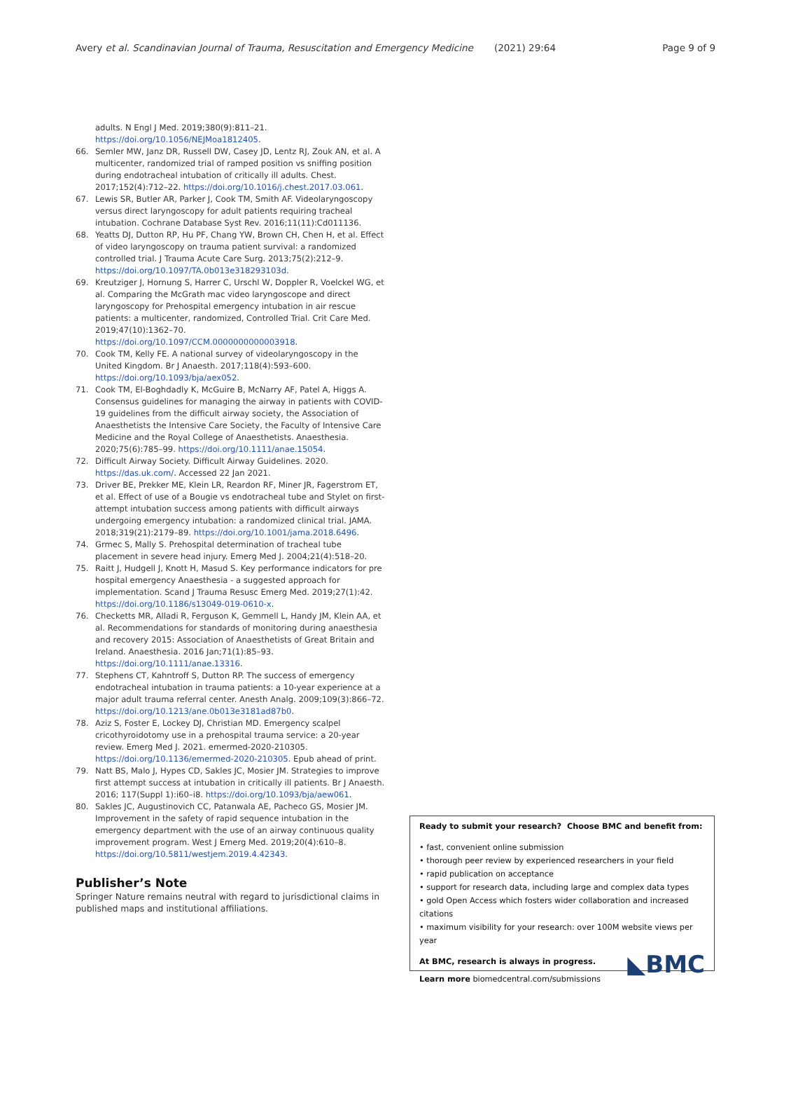Avery et al. Scandinavian Journal of Trauma, Resuscitation and Emergency Medicine (2021) 29:64 Page 9 of 9
adults. N Engl J Med. 2019;380(9):811–21. https://doi.org/10.1056/NEJMoa1812405.
66. Semler MW, Janz DR, Russell DW, Casey JD, Lentz RJ, Zouk AN, et al. A multicenter, randomized trial of ramped position vs sniffing position during endotracheal intubation of critically ill adults. Chest. 2017;152(4):712–22. https://doi.org/10.1016/j.chest.2017.03.061.
67. Lewis SR, Butler AR, Parker J, Cook TM, Smith AF. Videolaryngoscopy versus direct laryngoscopy for adult patients requiring tracheal intubation. Cochrane Database Syst Rev. 2016;11(11):Cd011136.
68. Yeatts DJ, Dutton RP, Hu PF, Chang YW, Brown CH, Chen H, et al. Effect of video laryngoscopy on trauma patient survival: a randomized controlled trial. J Trauma Acute Care Surg. 2013;75(2):212–9. https://doi.org/10.1097/TA.0b013e318293103d.
69. Kreutziger J, Hornung S, Harrer C, Urschl W, Doppler R, Voelckel WG, et al. Comparing the McGrath mac video laryngoscope and direct laryngoscopy for Prehospital emergency intubation in air rescue patients: a multicenter, randomized, Controlled Trial. Crit Care Med. 2019;47(10):1362–70. https://doi.org/10.1097/CCM.0000000000003918.
70. Cook TM, Kelly FE. A national survey of videolaryngoscopy in the United Kingdom. Br J Anaesth. 2017;118(4):593–600. https://doi.org/10.1093/bja/aex052.
71. Cook TM, El-Boghdadly K, McGuire B, McNarry AF, Patel A, Higgs A. Consensus guidelines for managing the airway in patients with COVID-19 guidelines from the difficult airway society, the Association of Anaesthetists the Intensive Care Society, the Faculty of Intensive Care Medicine and the Royal College of Anaesthetists. Anaesthesia. 2020;75(6):785–99. https://doi.org/10.1111/anae.15054.
72. Difficult Airway Society. Difficult Airway Guidelines. 2020. https://das.uk.com/. Accessed 22 Jan 2021.
73. Driver BE, Prekker ME, Klein LR, Reardon RF, Miner JR, Fagerstrom ET, et al. Effect of use of a Bougie vs endotracheal tube and Stylet on first-attempt intubation success among patients with difficult airways undergoing emergency intubation: a randomized clinical trial. JAMA. 2018;319(21):2179–89. https://doi.org/10.1001/jama.2018.6496.
74. Grmec S, Mally S. Prehospital determination of tracheal tube placement in severe head injury. Emerg Med J. 2004;21(4):518–20.
75. Raitt J, Hudgell J, Knott H, Masud S. Key performance indicators for pre hospital emergency Anaesthesia - a suggested approach for implementation. Scand J Trauma Resusc Emerg Med. 2019;27(1):42. https://doi.org/10.1186/s13049-019-0610-x.
76. Checketts MR, Alladi R, Ferguson K, Gemmell L, Handy JM, Klein AA, et al. Recommendations for standards of monitoring during anaesthesia and recovery 2015: Association of Anaesthetists of Great Britain and Ireland. Anaesthesia. 2016 Jan;71(1):85–93. https://doi.org/10.1111/anae.13316.
77. Stephens CT, Kahntroff S, Dutton RP. The success of emergency endotracheal intubation in trauma patients: a 10-year experience at a major adult trauma referral center. Anesth Analg. 2009;109(3):866–72. https://doi.org/10.1213/ane.0b013e3181ad87b0.
78. Aziz S, Foster E, Lockey DJ, Christian MD. Emergency scalpel cricothyroidotomy use in a prehospital trauma service: a 20-year review. Emerg Med J. 2021. emermed-2020-210305. https://doi.org/10.1136/emermed-2020-210305. Epub ahead of print.
79. Natt BS, Malo J, Hypes CD, Sakles JC, Mosier JM. Strategies to improve first attempt success at intubation in critically ill patients. Br J Anaesth. 2016; 117(Suppl 1):i60–i8. https://doi.org/10.1093/bja/aew061.
80. Sakles JC, Augustinovich CC, Patanwala AE, Pacheco GS, Mosier JM. Improvement in the safety of rapid sequence intubation in the emergency department with the use of an airway continuous quality improvement program. West J Emerg Med. 2019;20(4):610–8. https://doi.org/10.5811/westjem.2019.4.42343.
Publisher’s Note
Springer Nature remains neutral with regard to jurisdictional claims in published maps and institutional affiliations.
Ready to submit your research? Choose BMC and benefit from:
• fast, convenient online submission
• thorough peer review by experienced researchers in your field
• rapid publication on acceptance
• support for research data, including large and complex data types
• gold Open Access which fosters wider collaboration and increased citations
• maximum visibility for your research: over 100M website views per year
At BMC, research is always in progress.
◣BMC
Learn more biomedcentral.com/submissions